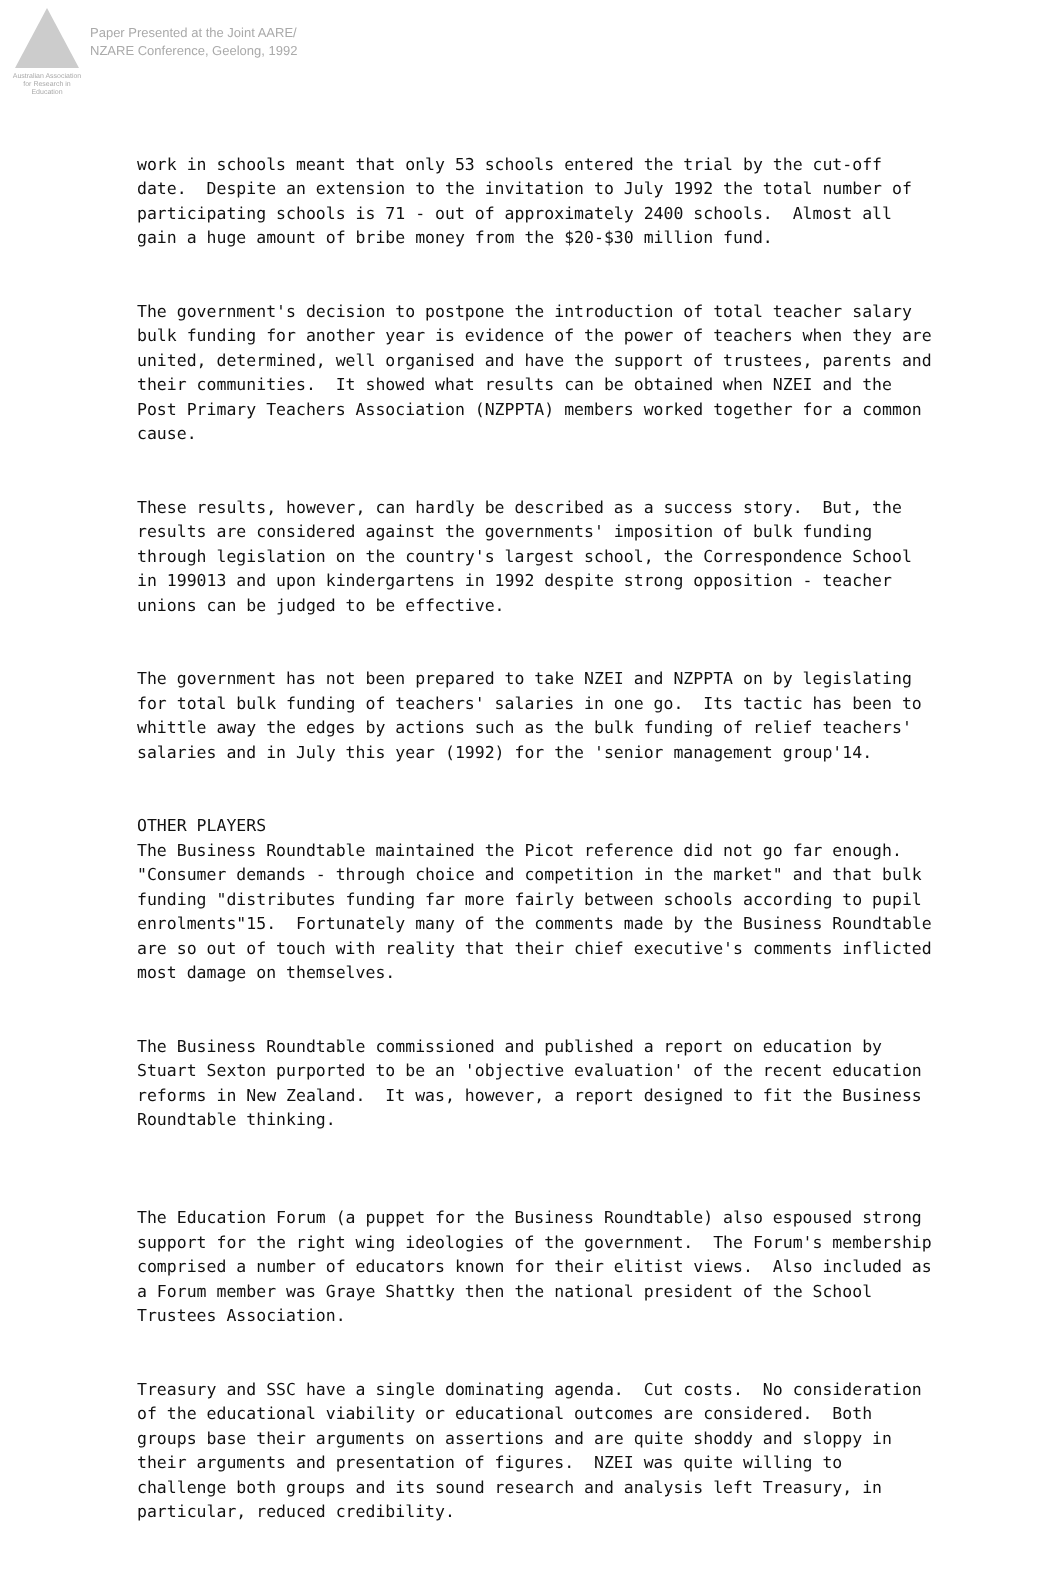Australian Association for Research in Education
Paper Presented at the Joint AARE/
NZARE Conference, Geelong, 1992
work in schools meant that only 53 schools entered the trial by the cut-off date. Despite an extension to the invitation to July 1992 the total number of participating schools is 71 - out of approximately 2400 schools. Almost all gain a huge amount of bribe money from the $20-$30 million fund.
The government's decision to postpone the introduction of total teacher salary bulk funding for another year is evidence of the power of teachers when they are united, determined, well organised and have the support of trustees, parents and their communities. It showed what results can be obtained when NZEI and the Post Primary Teachers Association (NZPPTA) members worked together for a common cause.
These results, however, can hardly be described as a success story. But, the results are considered against the governments' imposition of bulk funding through legislation on the country's largest school, the Correspondence School in 199013 and upon kindergartens in 1992 despite strong opposition - teacher unions can be judged to be effective.
The government has not been prepared to take NZEI and NZPPTA on by legislating for total bulk funding of teachers' salaries in one go. Its tactic has been to whittle away the edges by actions such as the bulk funding of relief teachers' salaries and in July this year (1992) for the 'senior management group'14.
OTHER PLAYERS The Business Roundtable maintained the Picot reference did not go far enough. "Consumer demands - through choice and competition in the market" and that bulk funding "distributes funding far more fairly between schools according to pupil enrolments"15. Fortunately many of the comments made by the Business Roundtable are so out of touch with reality that their chief executive's comments inflicted most damage on themselves.
The Business Roundtable commissioned and published a report on education by Stuart Sexton purported to be an 'objective evaluation' of the recent education reforms in New Zealand. It was, however, a report designed to fit the Business Roundtable thinking.
The Education Forum (a puppet for the Business Roundtable) also espoused strong support for the right wing ideologies of the government. The Forum's membership comprised a number of educators known for their elitist views. Also included as a Forum member was Graye Shattky then the national president of the School Trustees Association.
Treasury and SSC have a single dominating agenda. Cut costs. No consideration of the educational viability or educational outcomes are considered. Both groups base their arguments on assertions and are quite shoddy and sloppy in their arguments and presentation of figures. NZEI was quite willing to challenge both groups and its sound research and analysis left Treasury, in particular, reduced credibility.